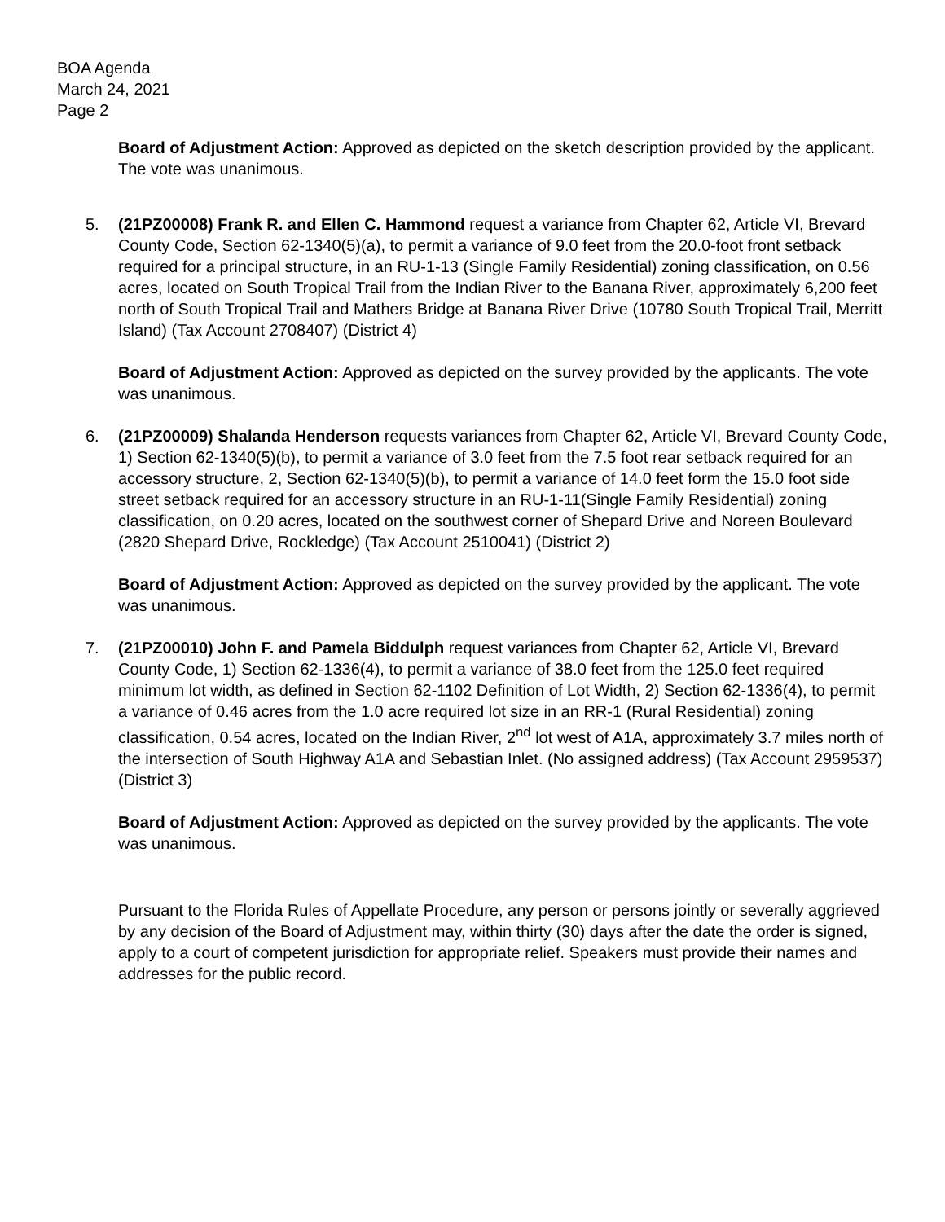BOA Agenda
March 24, 2021
Page 2
Board of Adjustment Action: Approved as depicted on the sketch description provided by the applicant. The vote was unanimous.
5. (21PZ00008) Frank R. and Ellen C. Hammond request a variance from Chapter 62, Article VI, Brevard County Code, Section 62-1340(5)(a), to permit a variance of 9.0 feet from the 20.0-foot front setback required for a principal structure, in an RU-1-13 (Single Family Residential) zoning classification, on 0.56 acres, located on South Tropical Trail from the Indian River to the Banana River, approximately 6,200 feet north of South Tropical Trail and Mathers Bridge at Banana River Drive (10780 South Tropical Trail, Merritt Island) (Tax Account 2708407) (District 4)
Board of Adjustment Action: Approved as depicted on the survey provided by the applicants. The vote was unanimous.
6. (21PZ00009) Shalanda Henderson requests variances from Chapter 62, Article VI, Brevard County Code, 1) Section 62-1340(5)(b), to permit a variance of 3.0 feet from the 7.5 foot rear setback required for an accessory structure, 2, Section 62-1340(5)(b), to permit a variance of 14.0 feet form the 15.0 foot side street setback required for an accessory structure in an RU-1-11(Single Family Residential) zoning classification, on 0.20 acres, located on the southwest corner of Shepard Drive and Noreen Boulevard (2820 Shepard Drive, Rockledge) (Tax Account 2510041) (District 2)
Board of Adjustment Action: Approved as depicted on the survey provided by the applicant. The vote was unanimous.
7. (21PZ00010) John F. and Pamela Biddulph request variances from Chapter 62, Article VI, Brevard County Code, 1) Section 62-1336(4), to permit a variance of 38.0 feet from the 125.0 feet required minimum lot width, as defined in Section 62-1102 Definition of Lot Width, 2) Section 62-1336(4), to permit a variance of 0.46 acres from the 1.0 acre required lot size in an RR-1 (Rural Residential) zoning classification, 0.54 acres, located on the Indian River, 2<sup>nd</sup> lot west of A1A, approximately 3.7 miles north of the intersection of South Highway A1A and Sebastian Inlet. (No assigned address) (Tax Account 2959537) (District 3)
Board of Adjustment Action: Approved as depicted on the survey provided by the applicants. The vote was unanimous.
Pursuant to the Florida Rules of Appellate Procedure, any person or persons jointly or severally aggrieved by any decision of the Board of Adjustment may, within thirty (30) days after the date the order is signed, apply to a court of competent jurisdiction for appropriate relief. Speakers must provide their names and addresses for the public record.